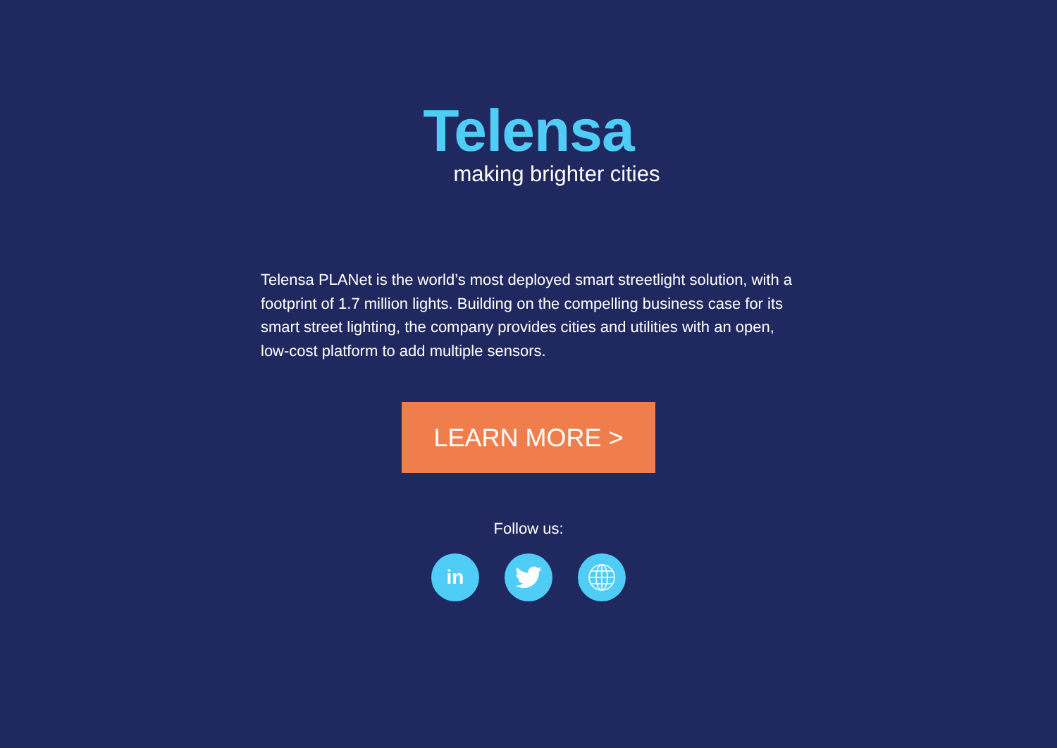Telensa
making brighter cities
Telensa PLANet is the world’s most deployed smart streetlight solution, with a footprint of 1.7 million lights. Building on the compelling business case for its smart street lighting, the company provides cities and utilities with an open, low-cost platform to add multiple sensors.
LEARN MORE >
Follow us:
in